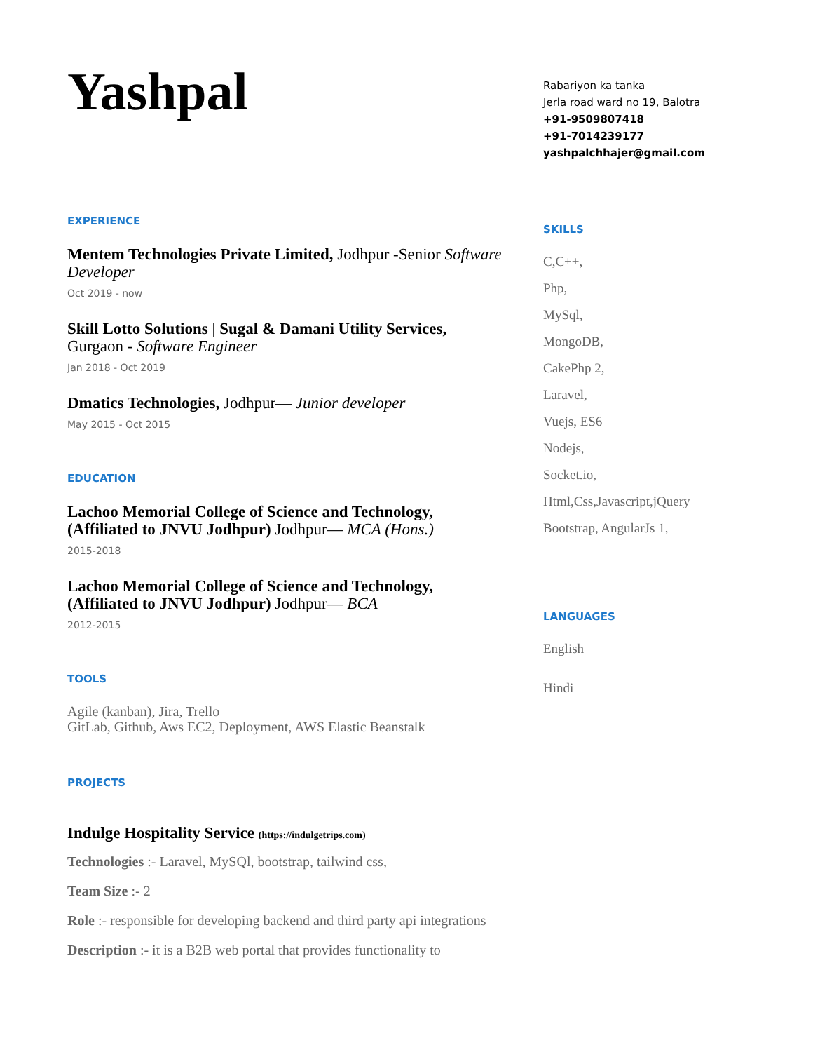Yashpal
EXPERIENCE
Mentem Technologies Private Limited, Jodhpur -Senior Software Developer
Oct 2019 - now
Skill Lotto Solutions | Sugal & Damani Utility Services, Gurgaon - Software Engineer
Jan 2018 - Oct 2019
Dmatics Technologies, Jodhpur— Junior developer
May 2015 - Oct 2015
EDUCATION
Lachoo Memorial College of Science and Technology, (Affiliated to JNVU Jodhpur) Jodhpur— MCA (Hons.)
2015-2018
Lachoo Memorial College of Science and Technology, (Affiliated to JNVU Jodhpur) Jodhpur— BCA
2012-2015
TOOLS
Agile (kanban), Jira, Trello
GitLab, Github, Aws EC2, Deployment, AWS Elastic Beanstalk
PROJECTS
Indulge Hospitality Service (https://indulgetrips.com)
Technologies :- Laravel, MySQl, bootstrap, tailwind css,
Team Size :- 2
Role :- responsible for developing backend and third party api integrations
Description :- it is a B2B web portal that provides functionality to
Rabariyon ka tanka
Jerla road ward no 19, Balotra
+91-9509807418
+91-7014239177
yashpalchhajer@gmail.com
SKILLS
C,C++,
Php,
MySql,
MongoDB,
CakePhp 2,
Laravel,
Vuejs, ES6
Nodejs,
Socket.io,
Html,Css,Javascript,jQuery
Bootstrap, AngularJs 1,
LANGUAGES
English
Hindi